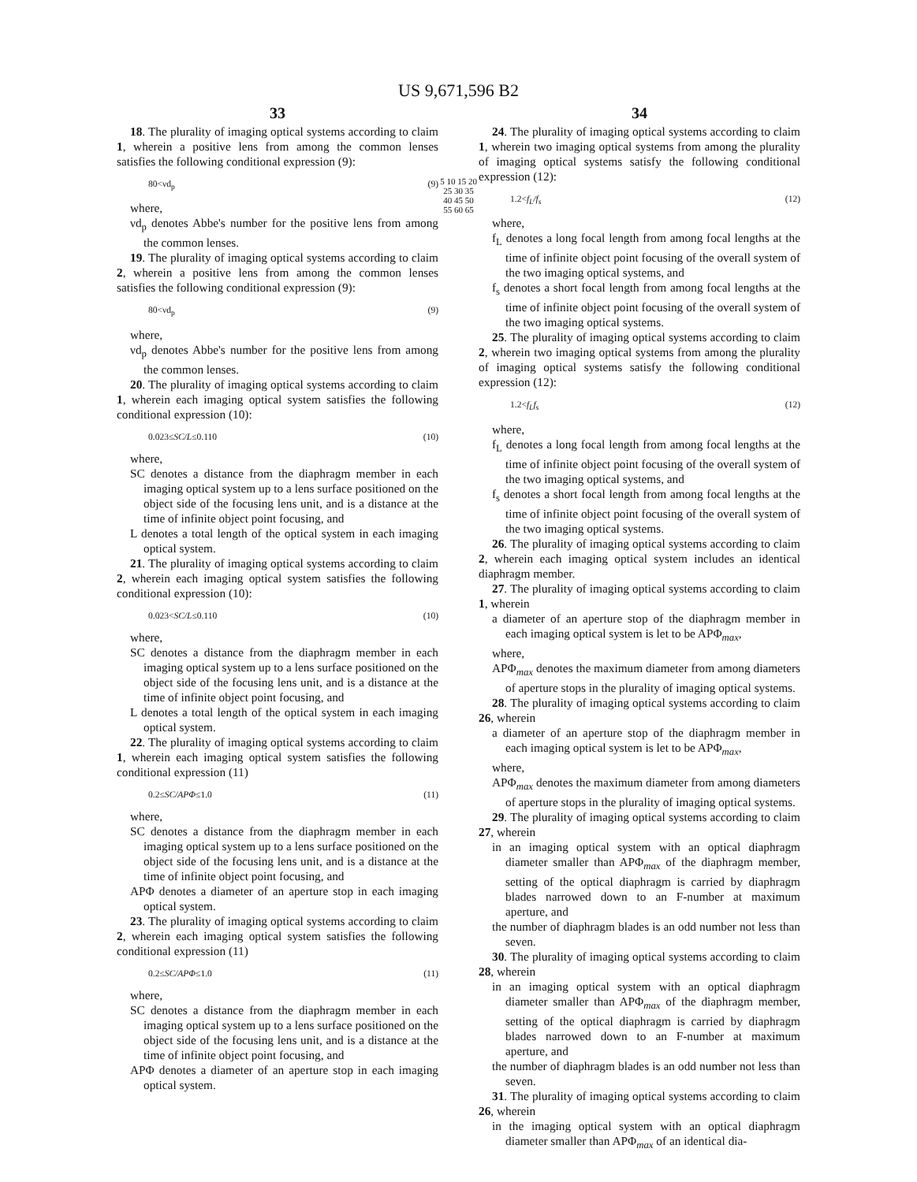US 9,671,596 B2
33
18. The plurality of imaging optical systems according to claim 1, wherein a positive lens from among the common lenses satisfies the following conditional expression (9):
80<νd<sub>p</sub> (9)
where,
νd<sub>p</sub> denotes Abbe's number for the positive lens from among the common lenses.
19. The plurality of imaging optical systems according to claim 2, wherein a positive lens from among the common lenses satisfies the following conditional expression (9):
80<νd<sub>p</sub> (9)
where,
νd<sub>p</sub> denotes Abbe's number for the positive lens from among the common lenses.
20. The plurality of imaging optical systems according to claim 1, wherein each imaging optical system satisfies the following conditional expression (10):
0.023≤SC/L≤0.110 (10)
where,
SC denotes a distance from the diaphragm member in each imaging optical system up to a lens surface positioned on the object side of the focusing lens unit, and is a distance at the time of infinite object point focusing, and
L denotes a total length of the optical system in each imaging optical system.
21. The plurality of imaging optical systems according to claim 2, wherein each imaging optical system satisfies the following conditional expression (10):
0.023<SC/L≤0.110 (10)
where,
SC denotes a distance from the diaphragm member in each imaging optical system up to a lens surface positioned on the object side of the focusing lens unit, and is a distance at the time of infinite object point focusing, and
L denotes a total length of the optical system in each imaging optical system.
22. The plurality of imaging optical systems according to claim 1, wherein each imaging optical system satisfies the following conditional expression (11)
0.2≤SC/APΦ≤1.0 (11)
where,
SC denotes a distance from the diaphragm member in each imaging optical system up to a lens surface positioned on the object side of the focusing lens unit, and is a distance at the time of infinite object point focusing, and
APΦ denotes a diameter of an aperture stop in each imaging optical system.
23. The plurality of imaging optical systems according to claim 2, wherein each imaging optical system satisfies the following conditional expression (11)
0.2≤SC/APΦ≤1.0 (11)
where,
SC denotes a distance from the diaphragm member in each imaging optical system up to a lens surface positioned on the object side of the focusing lens unit, and is a distance at the time of infinite object point focusing, and
APΦ denotes a diameter of an aperture stop in each imaging optical system.
5 10 15 20 25 30 35 40 45 50 55 60 65
34
24. The plurality of imaging optical systems according to claim 1, wherein two imaging optical systems from among the plurality of imaging optical systems satisfy the following conditional expression (12):
1.2<f<sub>L</sub>/f<sub>s</sub> (12)
where,
f<sub>L</sub> denotes a long focal length from among focal lengths at the time of infinite object point focusing of the overall system of the two imaging optical systems, and
f<sub>s</sub> denotes a short focal length from among focal lengths at the time of infinite object point focusing of the overall system of the two imaging optical systems.
25. The plurality of imaging optical systems according to claim 2, wherein two imaging optical systems from among the plurality of imaging optical systems satisfy the following conditional expression (12):
1.2<f<sub>L</sub>f<sub>s</sub> (12)
where,
f<sub>L</sub> denotes a long focal length from among focal lengths at the time of infinite object point focusing of the overall system of the two imaging optical systems, and
f<sub>s</sub> denotes a short focal length from among focal lengths at the time of infinite object point focusing of the overall system of the two imaging optical systems.
26. The plurality of imaging optical systems according to claim 2, wherein each imaging optical system includes an identical diaphragm member.
27. The plurality of imaging optical systems according to claim 1, wherein
a diameter of an aperture stop of the diaphragm member in each imaging optical system is let to be APΦ<sub>max</sub>,
where,
APΦ<sub>max</sub> denotes the maximum diameter from among diameters of aperture stops in the plurality of imaging optical systems.
28. The plurality of imaging optical systems according to claim 26, wherein
a diameter of an aperture stop of the diaphragm member in each imaging optical system is let to be APΦ<sub>max</sub>,
where,
APΦ<sub>max</sub> denotes the maximum diameter from among diameters of aperture stops in the plurality of imaging optical systems.
29. The plurality of imaging optical systems according to claim 27, wherein
in an imaging optical system with an optical diaphragm diameter smaller than APΦ<sub>max</sub> of the diaphragm member, setting of the optical diaphragm is carried by diaphragm blades narrowed down to an F-number at maximum aperture, and
the number of diaphragm blades is an odd number not less than seven.
30. The plurality of imaging optical systems according to claim 28, wherein
in an imaging optical system with an optical diaphragm diameter smaller than APΦ<sub>max</sub> of the diaphragm member, setting of the optical diaphragm is carried by diaphragm blades narrowed down to an F-number at maximum aperture, and
the number of diaphragm blades is an odd number not less than seven.
31. The plurality of imaging optical systems according to claim 26, wherein
in the imaging optical system with an optical diaphragm diameter smaller than APΦ<sub>max</sub> of an identical dia-